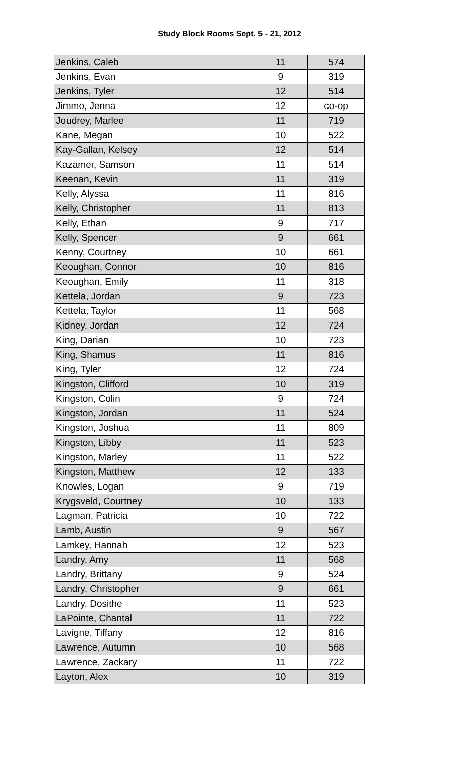Study Block Rooms Sept. 5 - 21, 2012
| Jenkins, Caleb | 11 | 574 |
| Jenkins, Evan | 9 | 319 |
| Jenkins, Tyler | 12 | 514 |
| Jimmo, Jenna | 12 | co-op |
| Joudrey, Marlee | 11 | 719 |
| Kane, Megan | 10 | 522 |
| Kay-Gallan, Kelsey | 12 | 514 |
| Kazamer, Samson | 11 | 514 |
| Keenan, Kevin | 11 | 319 |
| Kelly, Alyssa | 11 | 816 |
| Kelly, Christopher | 11 | 813 |
| Kelly, Ethan | 9 | 717 |
| Kelly, Spencer | 9 | 661 |
| Kenny, Courtney | 10 | 661 |
| Keoughan, Connor | 10 | 816 |
| Keoughan, Emily | 11 | 318 |
| Kettela, Jordan | 9 | 723 |
| Kettela, Taylor | 11 | 568 |
| Kidney, Jordan | 12 | 724 |
| King, Darian | 10 | 723 |
| King, Shamus | 11 | 816 |
| King, Tyler | 12 | 724 |
| Kingston, Clifford | 10 | 319 |
| Kingston, Colin | 9 | 724 |
| Kingston, Jordan | 11 | 524 |
| Kingston, Joshua | 11 | 809 |
| Kingston, Libby | 11 | 523 |
| Kingston, Marley | 11 | 522 |
| Kingston, Matthew | 12 | 133 |
| Knowles, Logan | 9 | 719 |
| Krygsveld, Courtney | 10 | 133 |
| Lagman, Patricia | 10 | 722 |
| Lamb, Austin | 9 | 567 |
| Lamkey, Hannah | 12 | 523 |
| Landry, Amy | 11 | 568 |
| Landry, Brittany | 9 | 524 |
| Landry, Christopher | 9 | 661 |
| Landry, Dosithe | 11 | 523 |
| LaPointe, Chantal | 11 | 722 |
| Lavigne, Tiffany | 12 | 816 |
| Lawrence, Autumn | 10 | 568 |
| Lawrence, Zackary | 11 | 722 |
| Layton, Alex | 10 | 319 |